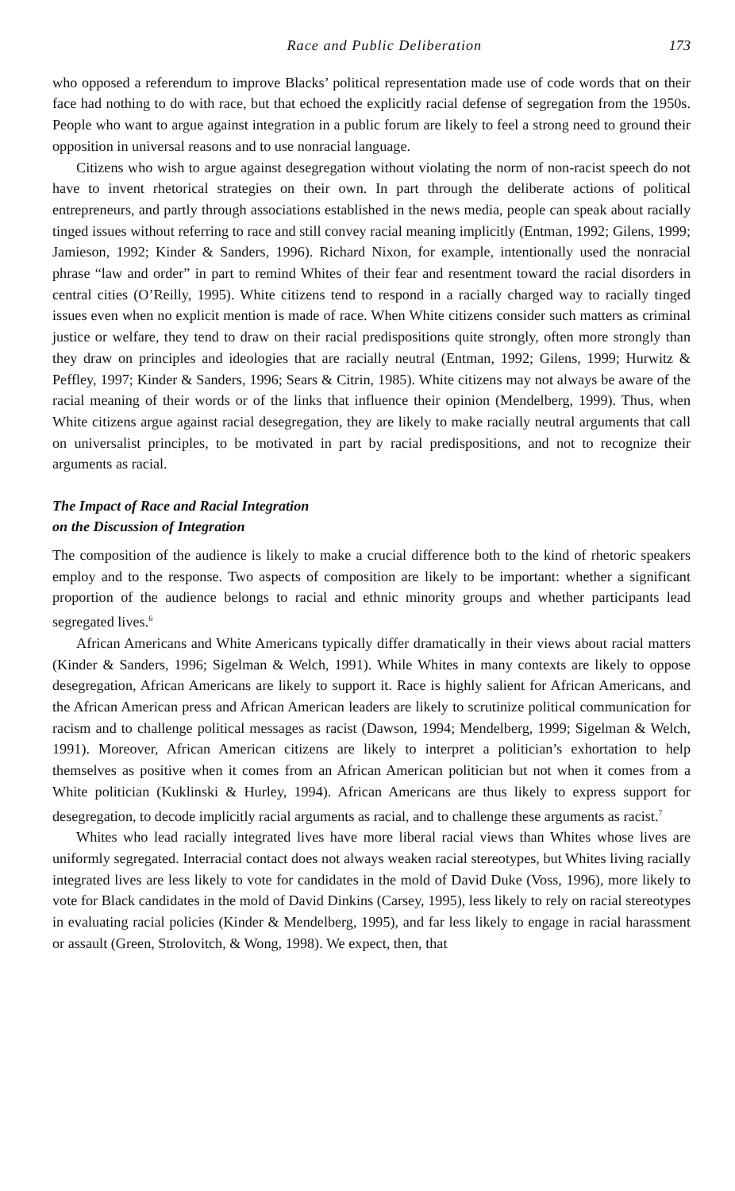Race and Public Deliberation 173
who opposed a referendum to improve Blacks’ political representation made use of code words that on their face had nothing to do with race, but that echoed the explicitly racial defense of segregation from the 1950s. People who want to argue against integration in a public forum are likely to feel a strong need to ground their opposition in universal reasons and to use nonracial language.
Citizens who wish to argue against desegregation without violating the norm of non-racist speech do not have to invent rhetorical strategies on their own. In part through the deliberate actions of political entrepreneurs, and partly through associations established in the news media, people can speak about racially tinged issues without referring to race and still convey racial meaning implicitly (Entman, 1992; Gilens, 1999; Jamieson, 1992; Kinder & Sanders, 1996). Richard Nixon, for example, intentionally used the nonracial phrase “law and order” in part to remind Whites of their fear and resentment toward the racial disorders in central cities (O’Reilly, 1995). White citizens tend to respond in a racially charged way to racially tinged issues even when no explicit mention is made of race. When White citizens consider such matters as criminal justice or welfare, they tend to draw on their racial predispositions quite strongly, often more strongly than they draw on principles and ideologies that are racially neutral (Entman, 1992; Gilens, 1999; Hurwitz & Peffley, 1997; Kinder & Sanders, 1996; Sears & Citrin, 1985). White citizens may not always be aware of the racial meaning of their words or of the links that influence their opinion (Mendelberg, 1999). Thus, when White citizens argue against racial desegregation, they are likely to make racially neutral arguments that call on universalist principles, to be motivated in part by racial predispositions, and not to recognize their arguments as racial.
The Impact of Race and Racial Integration
on the Discussion of Integration
The composition of the audience is likely to make a crucial difference both to the kind of rhetoric speakers employ and to the response. Two aspects of composition are likely to be important: whether a significant proportion of the audience belongs to racial and ethnic minority groups and whether participants lead segregated lives.<sup>6</sup>
African Americans and White Americans typically differ dramatically in their views about racial matters (Kinder & Sanders, 1996; Sigelman & Welch, 1991). While Whites in many contexts are likely to oppose desegregation, African Americans are likely to support it. Race is highly salient for African Americans, and the African American press and African American leaders are likely to scrutinize political communication for racism and to challenge political messages as racist (Dawson, 1994; Mendelberg, 1999; Sigelman & Welch, 1991). Moreover, African American citizens are likely to interpret a politician’s exhortation to help themselves as positive when it comes from an African American politician but not when it comes from a White politician (Kuklinski & Hurley, 1994). African Americans are thus likely to express support for desegregation, to decode implicitly racial arguments as racial, and to challenge these arguments as racist.<sup>7</sup>
Whites who lead racially integrated lives have more liberal racial views than Whites whose lives are uniformly segregated. Interracial contact does not always weaken racial stereotypes, but Whites living racially integrated lives are less likely to vote for candidates in the mold of David Duke (Voss, 1996), more likely to vote for Black candidates in the mold of David Dinkins (Carsey, 1995), less likely to rely on racial stereotypes in evaluating racial policies (Kinder & Mendelberg, 1995), and far less likely to engage in racial harassment or assault (Green, Strolovitch, & Wong, 1998). We expect, then, that